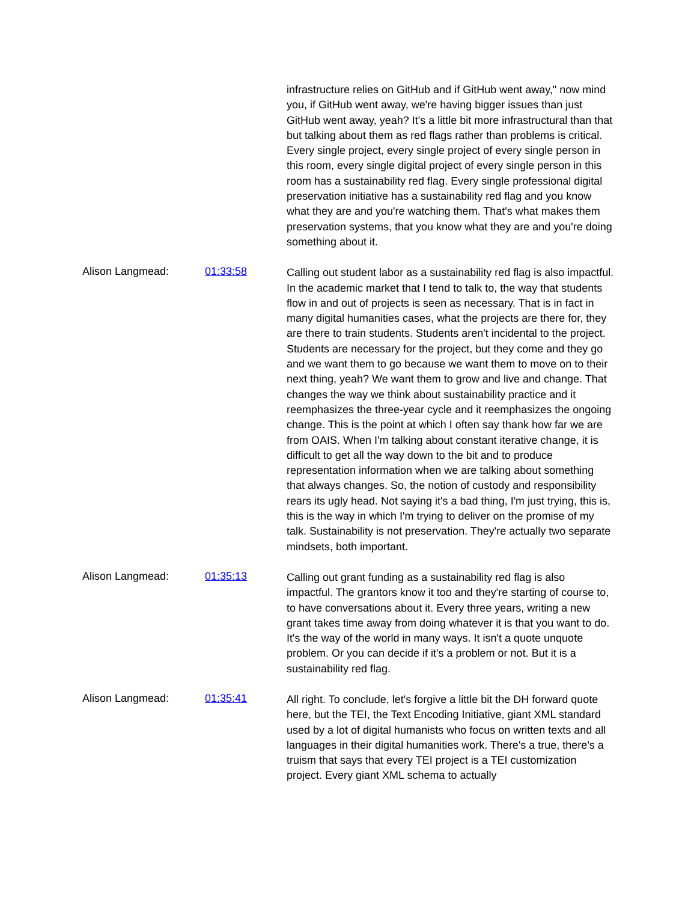infrastructure relies on GitHub and if GitHub went away," now mind you, if GitHub went away, we're having bigger issues than just GitHub went away, yeah? It's a little bit more infrastructural than that but talking about them as red flags rather than problems is critical. Every single project, every single project of every single person in this room, every single digital project of every single person in this room has a sustainability red flag. Every single professional digital preservation initiative has a sustainability red flag and you know what they are and you're watching them. That's what makes them preservation systems, that you know what they are and you're doing something about it.
Alison Langmead: 01:33:58
Calling out student labor as a sustainability red flag is also impactful. In the academic market that I tend to talk to, the way that students flow in and out of projects is seen as necessary. That is in fact in many digital humanities cases, what the projects are there for, they are there to train students. Students aren't incidental to the project. Students are necessary for the project, but they come and they go and we want them to go because we want them to move on to their next thing, yeah? We want them to grow and live and change. That changes the way we think about sustainability practice and it reemphasizes the three-year cycle and it reemphasizes the ongoing change. This is the point at which I often say thank how far we are from OAIS. When I'm talking about constant iterative change, it is difficult to get all the way down to the bit and to produce representation information when we are talking about something that always changes. So, the notion of custody and responsibility rears its ugly head. Not saying it's a bad thing, I'm just trying, this is, this is the way in which I'm trying to deliver on the promise of my talk. Sustainability is not preservation. They're actually two separate mindsets, both important.
Alison Langmead: 01:35:13
Calling out grant funding as a sustainability red flag is also impactful. The grantors know it too and they're starting of course to, to have conversations about it. Every three years, writing a new grant takes time away from doing whatever it is that you want to do. It's the way of the world in many ways. It isn't a quote unquote problem. Or you can decide if it's a problem or not. But it is a sustainability red flag.
Alison Langmead: 01:35:41
All right. To conclude, let's forgive a little bit the DH forward quote here, but the TEI, the Text Encoding Initiative, giant XML standard used by a lot of digital humanists who focus on written texts and all languages in their digital humanities work. There's a true, there's a truism that says that every TEI project is a TEI customization project. Every giant XML schema to actually